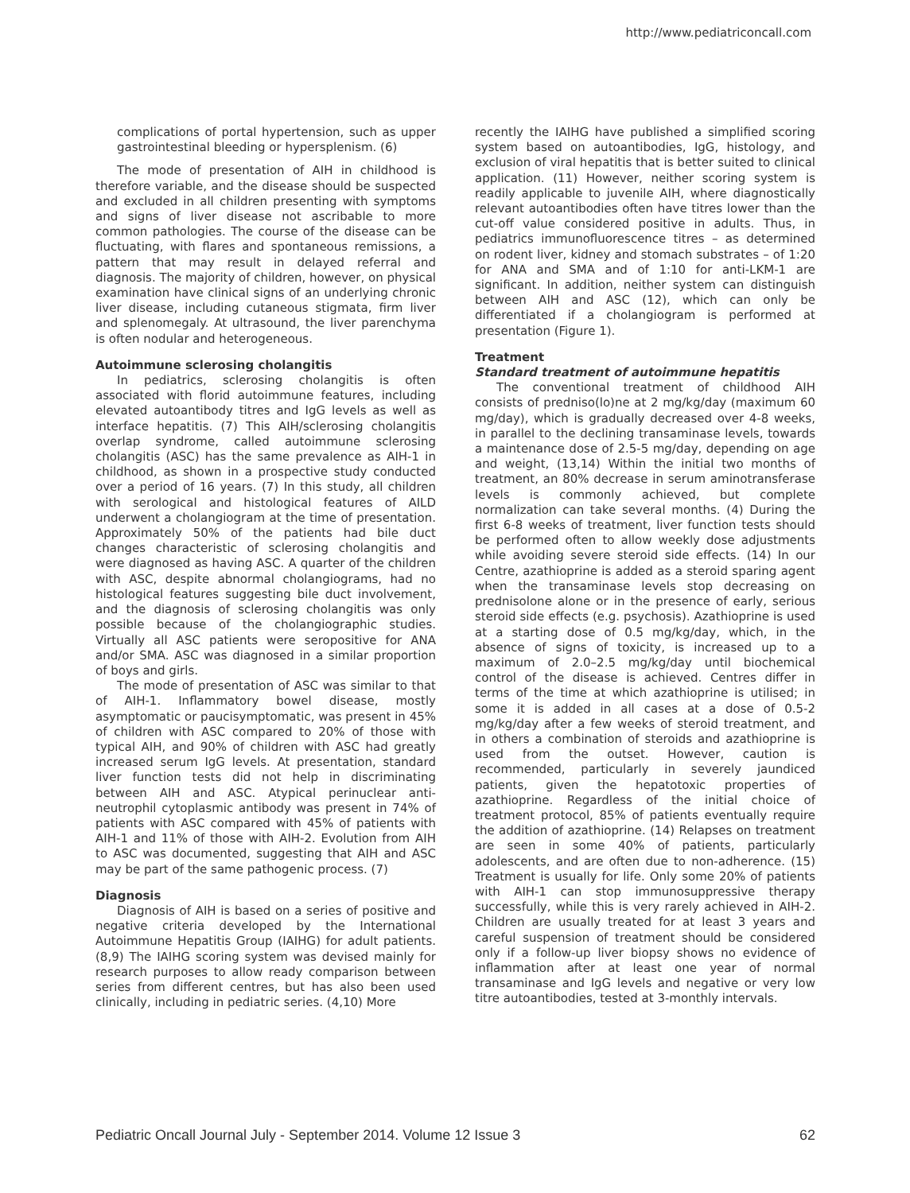http://www.pediatriconcall.com
complications of portal hypertension, such as upper gastrointestinal bleeding or hypersplenism. (6)
The mode of presentation of AIH in childhood is therefore variable, and the disease should be suspected and excluded in all children presenting with symptoms and signs of liver disease not ascribable to more common pathologies. The course of the disease can be fluctuating, with flares and spontaneous remissions, a pattern that may result in delayed referral and diagnosis. The majority of children, however, on physical examination have clinical signs of an underlying chronic liver disease, including cutaneous stigmata, firm liver and splenomegaly. At ultrasound, the liver parenchyma is often nodular and heterogeneous.
Autoimmune sclerosing cholangitis
In pediatrics, sclerosing cholangitis is often associated with florid autoimmune features, including elevated autoantibody titres and IgG levels as well as interface hepatitis. (7) This AIH/sclerosing cholangitis overlap syndrome, called autoimmune sclerosing cholangitis (ASC) has the same prevalence as AIH-1 in childhood, as shown in a prospective study conducted over a period of 16 years. (7) In this study, all children with serological and histological features of AILD underwent a cholangiogram at the time of presentation. Approximately 50% of the patients had bile duct changes characteristic of sclerosing cholangitis and were diagnosed as having ASC. A quarter of the children with ASC, despite abnormal cholangiograms, had no histological features suggesting bile duct involvement, and the diagnosis of sclerosing cholangitis was only possible because of the cholangiographic studies. Virtually all ASC patients were seropositive for ANA and/or SMA. ASC was diagnosed in a similar proportion of boys and girls.
The mode of presentation of ASC was similar to that of AIH-1. Inflammatory bowel disease, mostly asymptomatic or paucisymptomatic, was present in 45% of children with ASC compared to 20% of those with typical AIH, and 90% of children with ASC had greatly increased serum IgG levels. At presentation, standard liver function tests did not help in discriminating between AIH and ASC. Atypical perinuclear anti-neutrophil cytoplasmic antibody was present in 74% of patients with ASC compared with 45% of patients with AIH-1 and 11% of those with AIH-2. Evolution from AIH to ASC was documented, suggesting that AIH and ASC may be part of the same pathogenic process. (7)
Diagnosis
Diagnosis of AIH is based on a series of positive and negative criteria developed by the International Autoimmune Hepatitis Group (IAIHG) for adult patients. (8,9) The IAIHG scoring system was devised mainly for research purposes to allow ready comparison between series from different centres, but has also been used clinically, including in pediatric series. (4,10) More
recently the IAIHG have published a simplified scoring system based on autoantibodies, IgG, histology, and exclusion of viral hepatitis that is better suited to clinical application. (11) However, neither scoring system is readily applicable to juvenile AIH, where diagnostically relevant autoantibodies often have titres lower than the cut-off value considered positive in adults. Thus, in pediatrics immunofluorescence titres – as determined on rodent liver, kidney and stomach substrates – of 1:20 for ANA and SMA and of 1:10 for anti-LKM-1 are significant. In addition, neither system can distinguish between AIH and ASC (12), which can only be differentiated if a cholangiogram is performed at presentation (Figure 1).
Treatment
Standard treatment of autoimmune hepatitis
The conventional treatment of childhood AIH consists of predniso(lo)ne at 2 mg/kg/day (maximum 60 mg/day), which is gradually decreased over 4-8 weeks, in parallel to the declining transaminase levels, towards a maintenance dose of 2.5-5 mg/day, depending on age and weight, (13,14) Within the initial two months of treatment, an 80% decrease in serum aminotransferase levels is commonly achieved, but complete normalization can take several months. (4) During the first 6-8 weeks of treatment, liver function tests should be performed often to allow weekly dose adjustments while avoiding severe steroid side effects. (14) In our Centre, azathioprine is added as a steroid sparing agent when the transaminase levels stop decreasing on prednisolone alone or in the presence of early, serious steroid side effects (e.g. psychosis). Azathioprine is used at a starting dose of 0.5 mg/kg/day, which, in the absence of signs of toxicity, is increased up to a maximum of 2.0–2.5 mg/kg/day until biochemical control of the disease is achieved. Centres differ in terms of the time at which azathioprine is utilised; in some it is added in all cases at a dose of 0.5-2 mg/kg/day after a few weeks of steroid treatment, and in others a combination of steroids and azathioprine is used from the outset. However, caution is recommended, particularly in severely jaundiced patients, given the hepatotoxic properties of azathioprine. Regardless of the initial choice of treatment protocol, 85% of patients eventually require the addition of azathioprine. (14) Relapses on treatment are seen in some 40% of patients, particularly adolescents, and are often due to non-adherence. (15) Treatment is usually for life. Only some 20% of patients with AIH-1 can stop immunosuppressive therapy successfully, while this is very rarely achieved in AIH-2. Children are usually treated for at least 3 years and careful suspension of treatment should be considered only if a follow-up liver biopsy shows no evidence of inflammation after at least one year of normal transaminase and IgG levels and negative or very low titre autoantibodies, tested at 3-monthly intervals.
Pediatric Oncall Journal July - September 2014. Volume 12 Issue 3 62